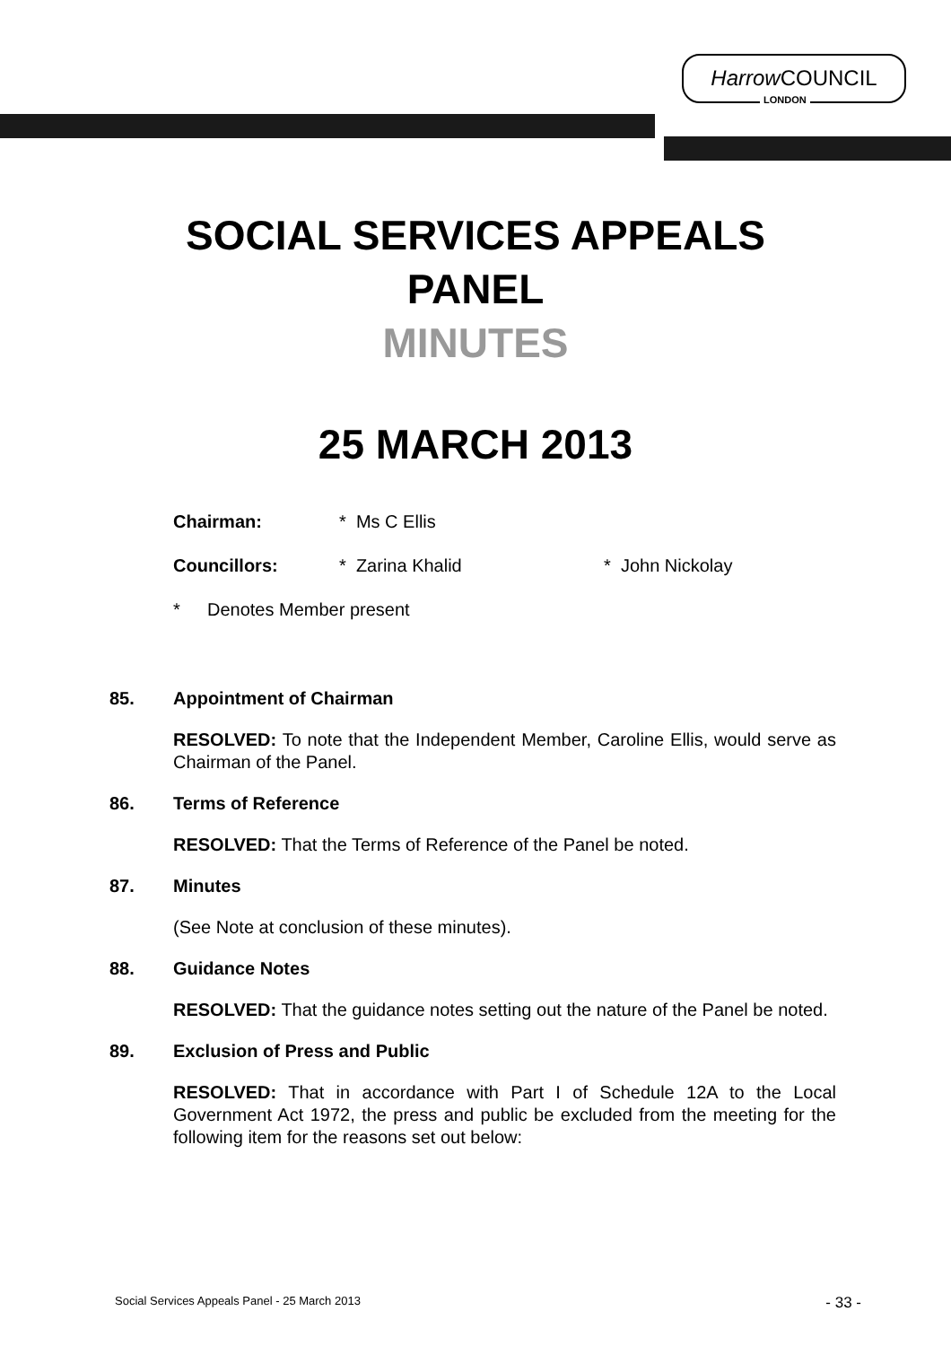Harrow COUNCIL
LONDON
SOCIAL SERVICES APPEALS
PANEL
MINUTES
25 MARCH 2013
Chairman: * Ms C Ellis
Councillors: * Zarina Khalid * John Nickolay
* Denotes Member present
85. Appointment of Chairman
RESOLVED: To note that the Independent Member, Caroline Ellis, would serve as Chairman of the Panel.
86. Terms of Reference
RESOLVED: That the Terms of Reference of the Panel be noted.
87. Minutes
(See Note at conclusion of these minutes).
88. Guidance Notes
RESOLVED: That the guidance notes setting out the nature of the Panel be noted.
89. Exclusion of Press and Public
RESOLVED: That in accordance with Part I of Schedule 12A to the Local Government Act 1972, the press and public be excluded from the meeting for the following item for the reasons set out below:
Social Services Appeals Panel - 25 March 2013 - 33 -